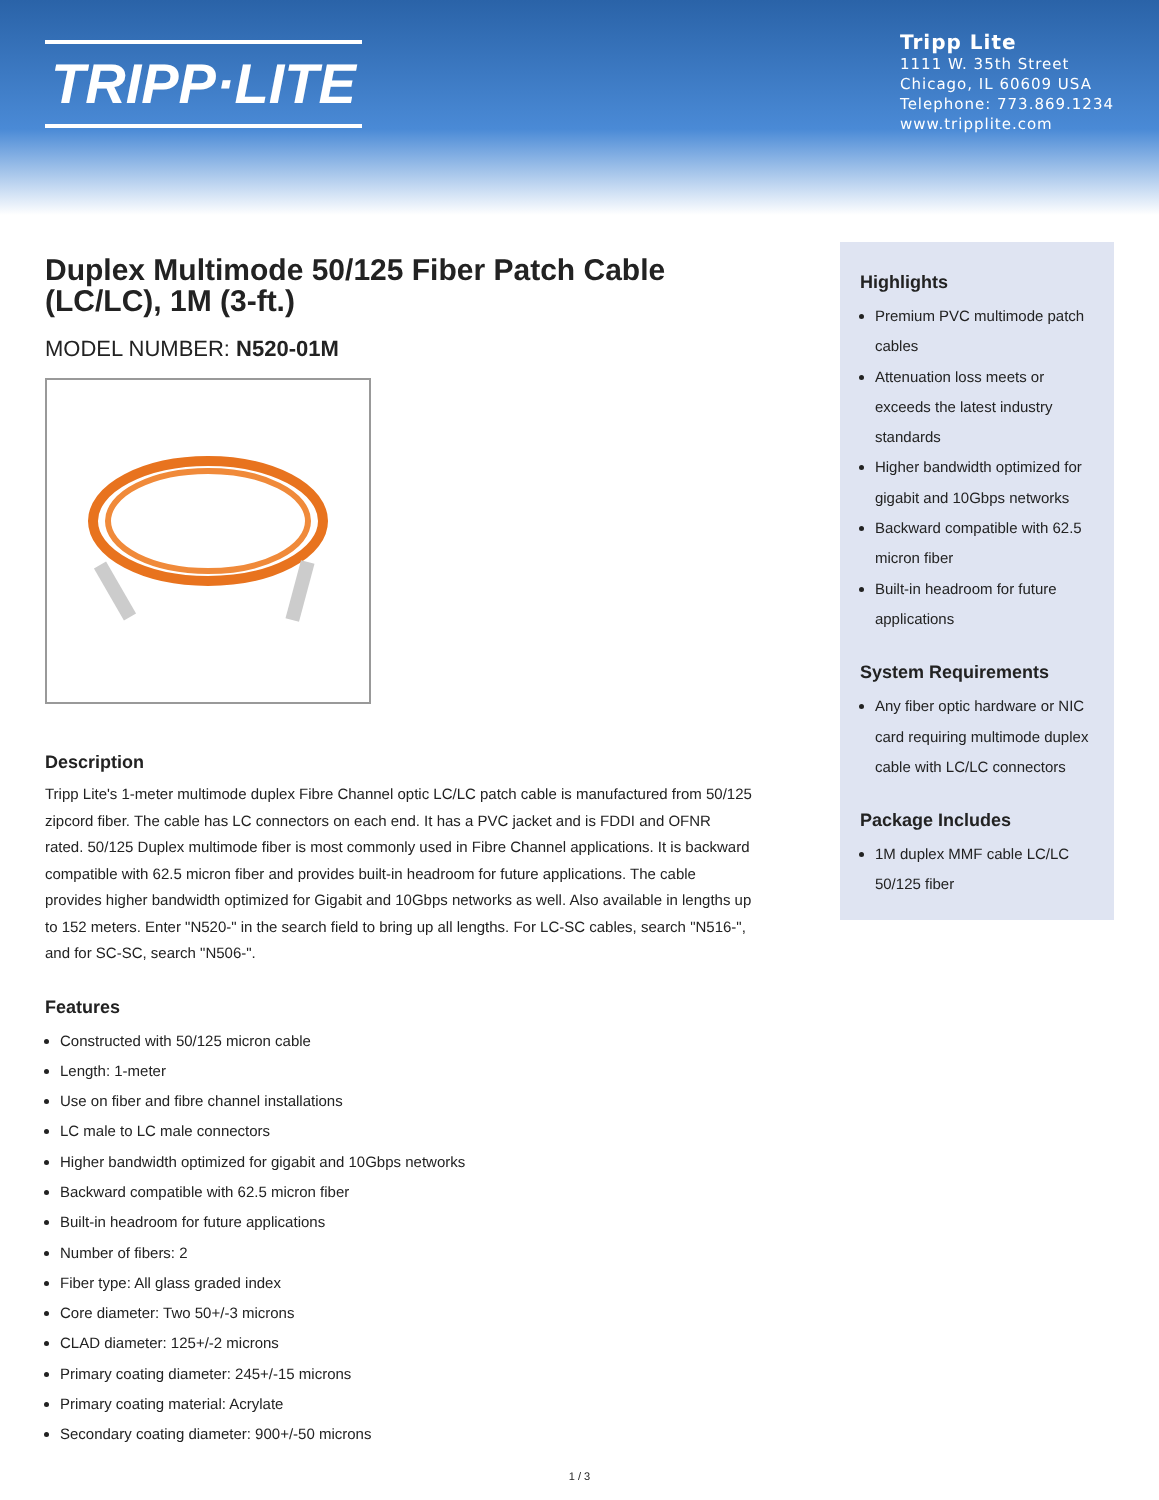TRIPP·LITE
Tripp Lite
1111 W. 35th Street
Chicago, IL 60609 USA
Telephone: 773.869.1234
www.tripplite.com
Duplex Multimode 50/125 Fiber Patch Cable (LC/LC), 1M (3-ft.)
MODEL NUMBER: N520-01M
Description
Tripp Lite's 1-meter multimode duplex Fibre Channel optic LC/LC patch cable is manufactured from 50/125 zipcord fiber. The cable has LC connectors on each end. It has a PVC jacket and is FDDI and OFNR rated. 50/125 Duplex multimode fiber is most commonly used in Fibre Channel applications. It is backward compatible with 62.5 micron fiber and provides built-in headroom for future applications. The cable provides higher bandwidth optimized for Gigabit and 10Gbps networks as well. Also available in lengths up to 152 meters. Enter "N520-" in the search field to bring up all lengths. For LC-SC cables, search "N516-", and for SC-SC, search "N506-".
Features
Constructed with 50/125 micron cable
Length: 1-meter
Use on fiber and fibre channel installations
LC male to LC male connectors
Higher bandwidth optimized for gigabit and 10Gbps networks
Backward compatible with 62.5 micron fiber
Built-in headroom for future applications
Number of fibers: 2
Fiber type: All glass graded index
Core diameter: Two 50+/-3 microns
CLAD diameter: 125+/-2 microns
Primary coating diameter: 245+/-15 microns
Primary coating material: Acrylate
Secondary coating diameter: 900+/-50 microns
Highlights
Premium PVC multimode patch cables
Attenuation loss meets or exceeds the latest industry standards
Higher bandwidth optimized for gigabit and 10Gbps networks
Backward compatible with 62.5 micron fiber
Built-in headroom for future applications
System Requirements
Any fiber optic hardware or NIC card requiring multimode duplex cable with LC/LC connectors
Package Includes
1M duplex MMF cable LC/LC 50/125 fiber
1 / 3